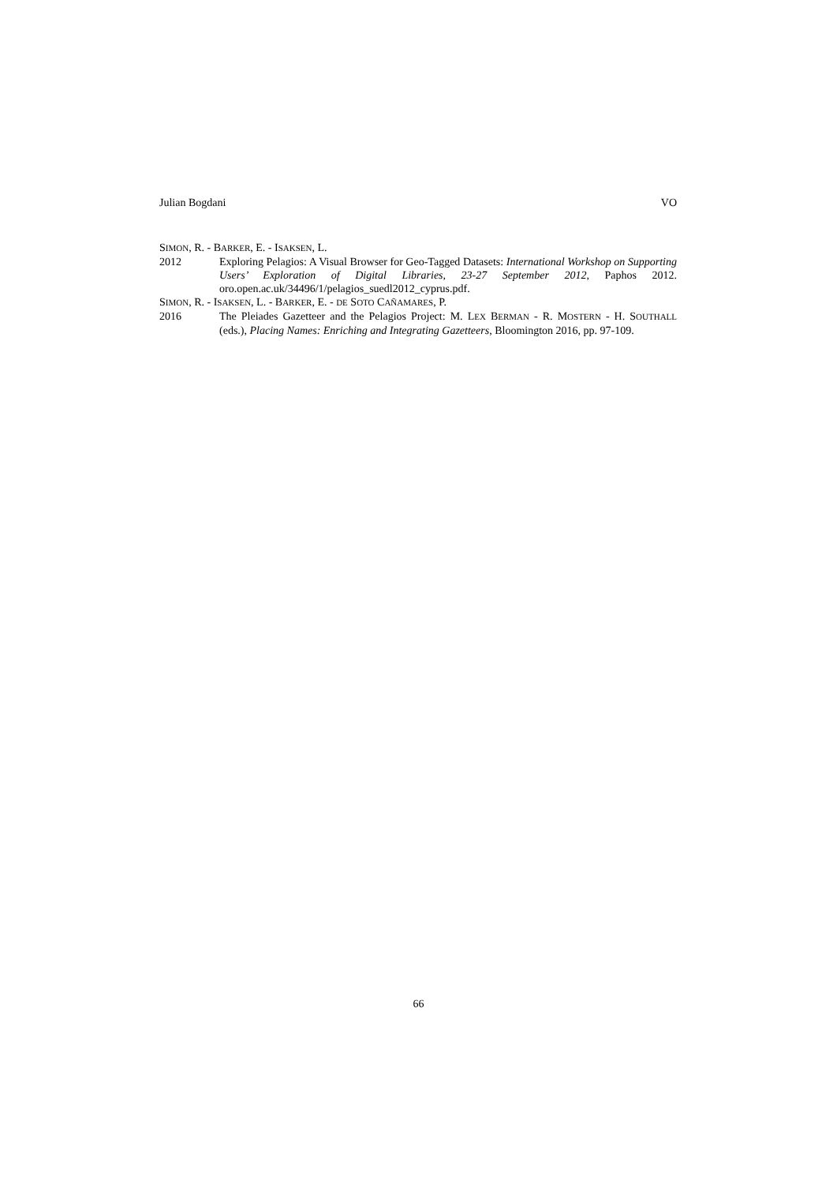Julian Bogdani VO
SIMON, R. - BARKER, E. - ISAKSEN, L.
2012 Exploring Pelagios: A Visual Browser for Geo-Tagged Datasets: International Workshop on Supporting Users’ Exploration of Digital Libraries, 23-27 September 2012, Paphos 2012. oro.open.ac.uk/34496/1/pelagios_suedl2012_cyprus.pdf.
SIMON, R. - ISAKSEN, L. - BARKER, E. - DE SOTO CAÑAMARES, P.
2016 The Pleiades Gazetteer and the Pelagios Project: M. LEX BERMAN - R. MOSTERN - H. SOUTHALL (eds.), Placing Names: Enriching and Integrating Gazetteers, Bloomington 2016, pp. 97-109.
66